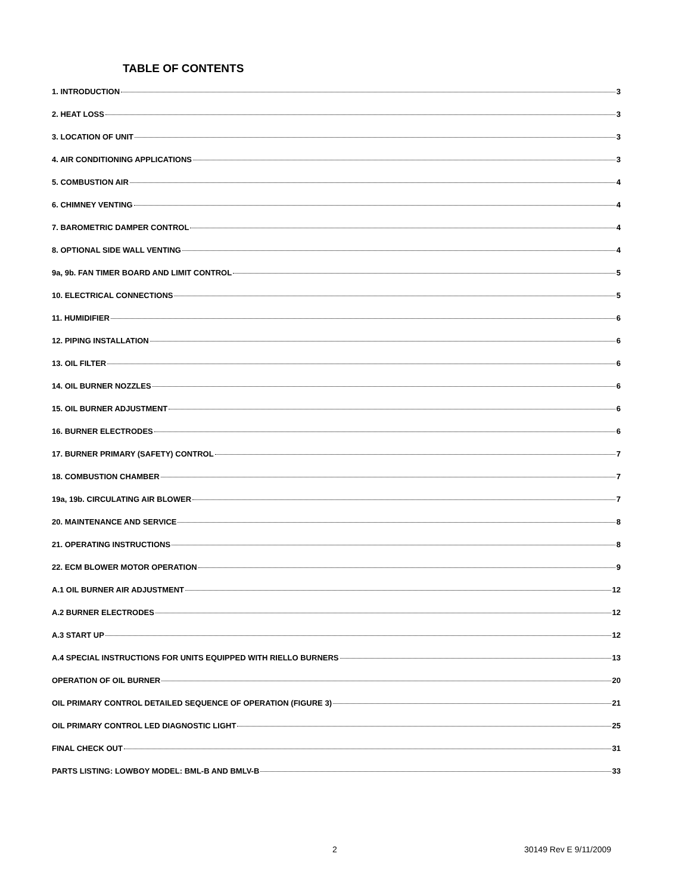TABLE OF CONTENTS
1. INTRODUCTION 3
2. HEAT LOSS 3
3. LOCATION OF UNIT 3
4. AIR CONDITIONING APPLICATIONS 3
5. COMBUSTION AIR 4
6. CHIMNEY VENTING 4
7. BAROMETRIC DAMPER CONTROL 4
8. OPTIONAL SIDE WALL VENTING 4
9a, 9b. FAN TIMER BOARD AND LIMIT CONTROL 5
10. ELECTRICAL CONNECTIONS 5
11. HUMIDIFIER 6
12. PIPING INSTALLATION 6
13. OIL FILTER 6
14. OIL BURNER NOZZLES 6
15. OIL BURNER ADJUSTMENT 6
16. BURNER ELECTRODES 6
17. BURNER PRIMARY (SAFETY) CONTROL 7
18. COMBUSTION CHAMBER 7
19a, 19b. CIRCULATING AIR BLOWER 7
20. MAINTENANCE AND SERVICE 8
21. OPERATING INSTRUCTIONS 8
22. ECM BLOWER MOTOR OPERATION 9
A.1 OIL BURNER AIR ADJUSTMENT 12
A.2 BURNER ELECTRODES 12
A.3 START UP 12
A.4 SPECIAL INSTRUCTIONS FOR UNITS EQUIPPED WITH RIELLO BURNERS 13
OPERATION OF OIL BURNER 20
OIL PRIMARY CONTROL DETAILED SEQUENCE OF OPERATION (FIGURE 3) 21
OIL PRIMARY CONTROL LED DIAGNOSTIC LIGHT 25
FINAL CHECK OUT 31
PARTS LISTING: LOWBOY MODEL: BML-B AND BMLV-B 33
2 30149 Rev E 9/11/2009